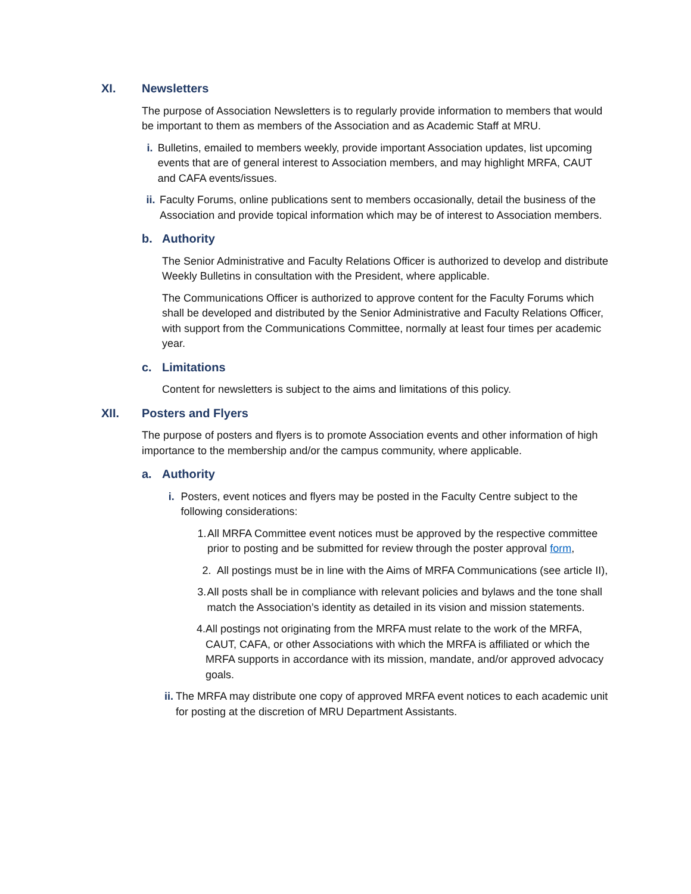XI. Newsletters
The purpose of Association Newsletters is to regularly provide information to members that would be important to them as members of the Association and as Academic Staff at MRU.
i. Bulletins, emailed to members weekly, provide important Association updates, list upcoming events that are of general interest to Association members, and may highlight MRFA, CAUT and CAFA events/issues.
ii. Faculty Forums, online publications sent to members occasionally, detail the business of the Association and provide topical information which may be of interest to Association members.
b. Authority
The Senior Administrative and Faculty Relations Officer is authorized to develop and distribute Weekly Bulletins in consultation with the President, where applicable.
The Communications Officer is authorized to approve content for the Faculty Forums which shall be developed and distributed by the Senior Administrative and Faculty Relations Officer, with support from the Communications Committee, normally at least four times per academic year.
c. Limitations
Content for newsletters is subject to the aims and limitations of this policy.
XII. Posters and Flyers
The purpose of posters and flyers is to promote Association events and other information of high importance to the membership and/or the campus community, where applicable.
a. Authority
i. Posters, event notices and flyers may be posted in the Faculty Centre subject to the following considerations:
1. All MRFA Committee event notices must be approved by the respective committee prior to posting and be submitted for review through the poster approval form,
2. All postings must be in line with the Aims of MRFA Communications (see article II),
3. All posts shall be in compliance with relevant policies and bylaws and the tone shall match the Association’s identity as detailed in its vision and mission statements.
4. All postings not originating from the MRFA must relate to the work of the MRFA, CAUT, CAFA, or other Associations with which the MRFA is affiliated or which the MRFA supports in accordance with its mission, mandate, and/or approved advocacy goals.
ii. The MRFA may distribute one copy of approved MRFA event notices to each academic unit for posting at the discretion of MRU Department Assistants.